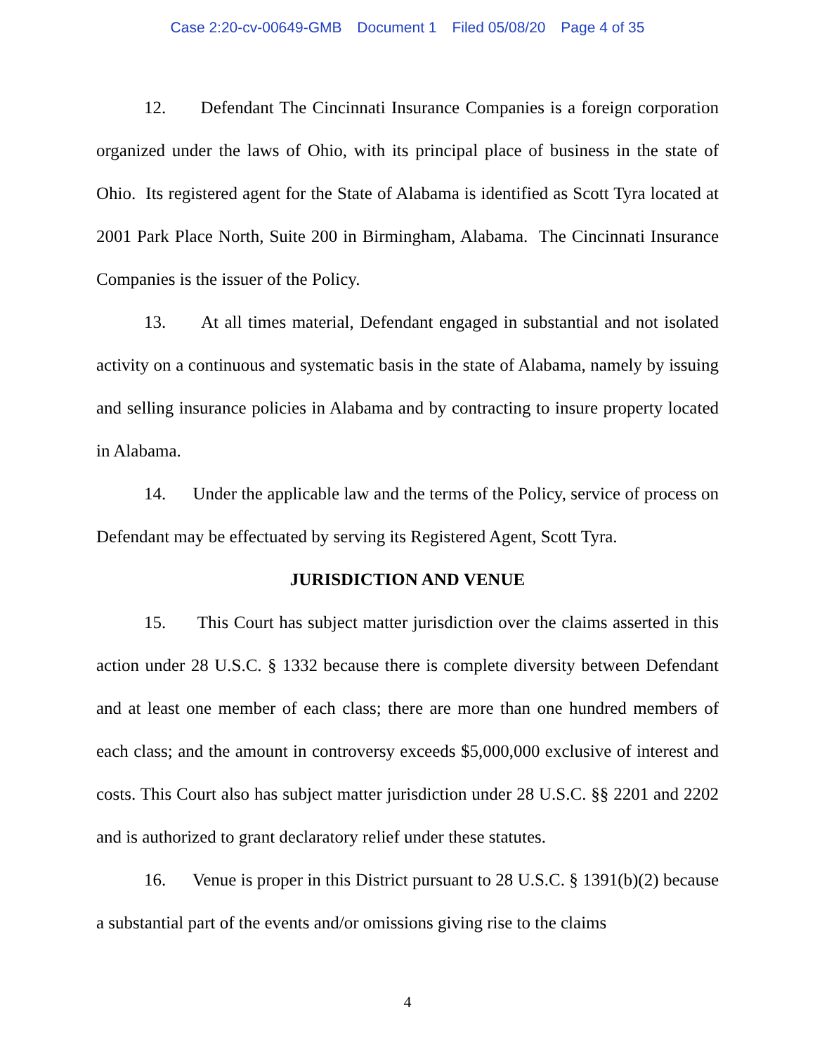Case 2:20-cv-00649-GMB Document 1 Filed 05/08/20 Page 4 of 35
12. Defendant The Cincinnati Insurance Companies is a foreign corporation organized under the laws of Ohio, with its principal place of business in the state of Ohio. Its registered agent for the State of Alabama is identified as Scott Tyra located at 2001 Park Place North, Suite 200 in Birmingham, Alabama. The Cincinnati Insurance Companies is the issuer of the Policy.
13. At all times material, Defendant engaged in substantial and not isolated activity on a continuous and systematic basis in the state of Alabama, namely by issuing and selling insurance policies in Alabama and by contracting to insure property located in Alabama.
14. Under the applicable law and the terms of the Policy, service of process on Defendant may be effectuated by serving its Registered Agent, Scott Tyra.
JURISDICTION AND VENUE
15. This Court has subject matter jurisdiction over the claims asserted in this action under 28 U.S.C. § 1332 because there is complete diversity between Defendant and at least one member of each class; there are more than one hundred members of each class; and the amount in controversy exceeds $5,000,000 exclusive of interest and costs. This Court also has subject matter jurisdiction under 28 U.S.C. §§ 2201 and 2202 and is authorized to grant declaratory relief under these statutes.
16. Venue is proper in this District pursuant to 28 U.S.C. § 1391(b)(2) because a substantial part of the events and/or omissions giving rise to the claims
4